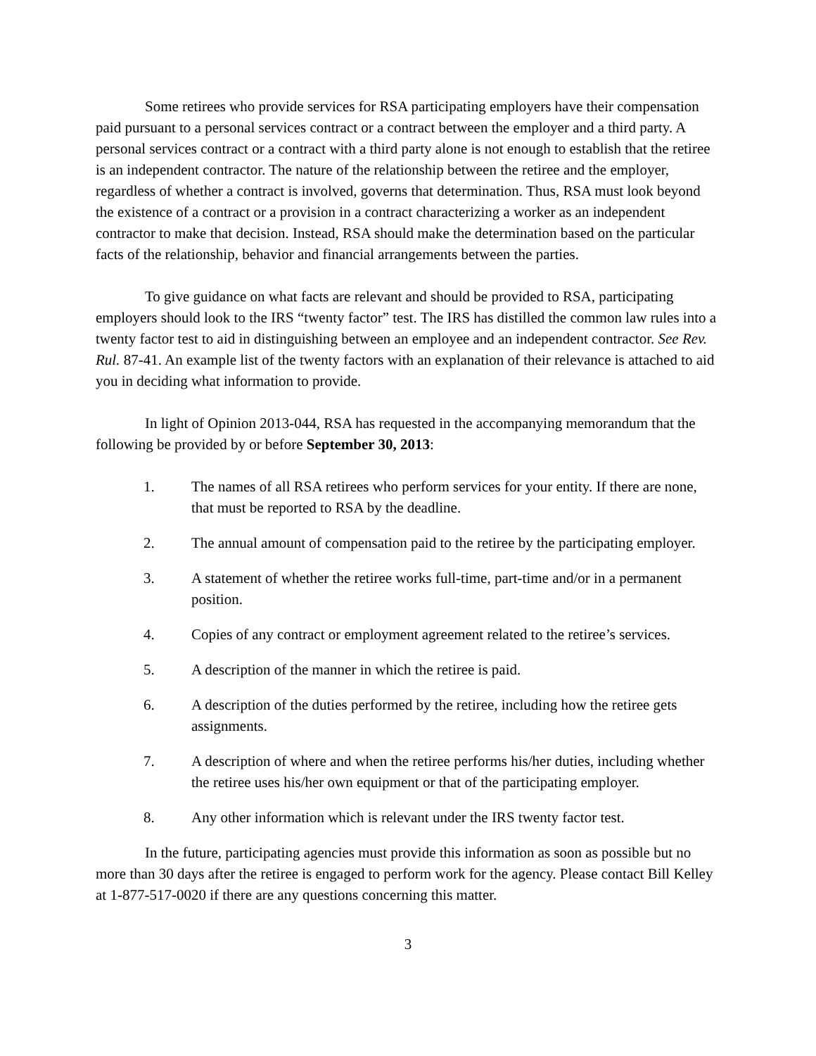Some retirees who provide services for RSA participating employers have their compensation paid pursuant to a personal services contract or a contract between the employer and a third party. A personal services contract or a contract with a third party alone is not enough to establish that the retiree is an independent contractor. The nature of the relationship between the retiree and the employer, regardless of whether a contract is involved, governs that determination. Thus, RSA must look beyond the existence of a contract or a provision in a contract characterizing a worker as an independent contractor to make that decision. Instead, RSA should make the determination based on the particular facts of the relationship, behavior and financial arrangements between the parties.
To give guidance on what facts are relevant and should be provided to RSA, participating employers should look to the IRS “twenty factor” test. The IRS has distilled the common law rules into a twenty factor test to aid in distinguishing between an employee and an independent contractor. See Rev. Rul. 87-41. An example list of the twenty factors with an explanation of their relevance is attached to aid you in deciding what information to provide.
In light of Opinion 2013-044, RSA has requested in the accompanying memorandum that the following be provided by or before September 30, 2013:
1. The names of all RSA retirees who perform services for your entity. If there are none, that must be reported to RSA by the deadline.
2. The annual amount of compensation paid to the retiree by the participating employer.
3. A statement of whether the retiree works full-time, part-time and/or in a permanent position.
4. Copies of any contract or employment agreement related to the retiree’s services.
5. A description of the manner in which the retiree is paid.
6. A description of the duties performed by the retiree, including how the retiree gets assignments.
7. A description of where and when the retiree performs his/her duties, including whether the retiree uses his/her own equipment or that of the participating employer.
8. Any other information which is relevant under the IRS twenty factor test.
In the future, participating agencies must provide this information as soon as possible but no more than 30 days after the retiree is engaged to perform work for the agency. Please contact Bill Kelley at 1-877-517-0020 if there are any questions concerning this matter.
3